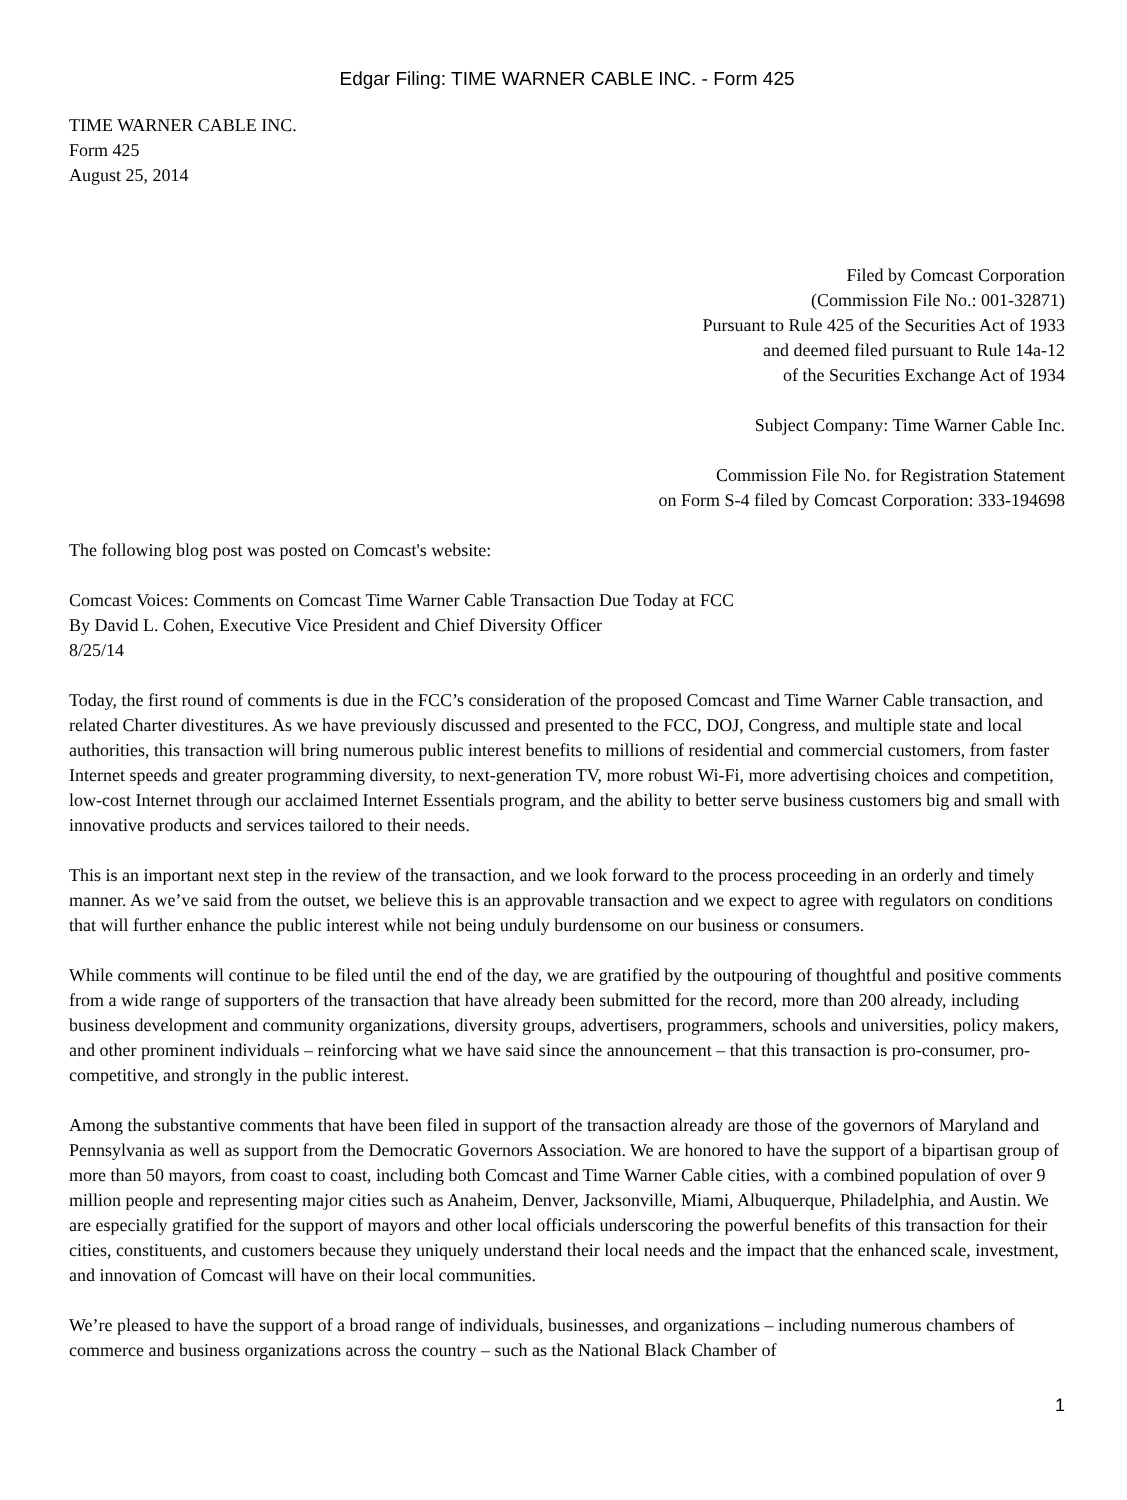Edgar Filing: TIME WARNER CABLE INC. - Form 425
TIME WARNER CABLE INC.
Form 425
August 25, 2014
Filed by Comcast Corporation
(Commission File No.: 001-32871)
Pursuant to Rule 425 of the Securities Act of 1933
and deemed filed pursuant to Rule 14a-12
of the Securities Exchange Act of 1934
Subject Company: Time Warner Cable Inc.
Commission File No. for Registration Statement
on Form S-4 filed by Comcast Corporation: 333-194698
The following blog post was posted on Comcast's website:
Comcast Voices: Comments on Comcast Time Warner Cable Transaction Due Today at FCC
By David L. Cohen, Executive Vice President and Chief Diversity Officer
8/25/14
Today, the first round of comments is due in the FCC’s consideration of the proposed Comcast and Time Warner Cable transaction, and related Charter divestitures. As we have previously discussed and presented to the FCC, DOJ, Congress, and multiple state and local authorities, this transaction will bring numerous public interest benefits to millions of residential and commercial customers, from faster Internet speeds and greater programming diversity, to next-generation TV, more robust Wi-Fi, more advertising choices and competition, low-cost Internet through our acclaimed Internet Essentials program, and the ability to better serve business customers big and small with innovative products and services tailored to their needs.
This is an important next step in the review of the transaction, and we look forward to the process proceeding in an orderly and timely manner. As we’ve said from the outset, we believe this is an approvable transaction and we expect to agree with regulators on conditions that will further enhance the public interest while not being unduly burdensome on our business or consumers.
While comments will continue to be filed until the end of the day, we are gratified by the outpouring of thoughtful and positive comments from a wide range of supporters of the transaction that have already been submitted for the record, more than 200 already, including business development and community organizations, diversity groups, advertisers, programmers, schools and universities, policy makers, and other prominent individuals – reinforcing what we have said since the announcement – that this transaction is pro-consumer, pro-competitive, and strongly in the public interest.
Among the substantive comments that have been filed in support of the transaction already are those of the governors of Maryland and Pennsylvania as well as support from the Democratic Governors Association. We are honored to have the support of a bipartisan group of more than 50 mayors, from coast to coast, including both Comcast and Time Warner Cable cities, with a combined population of over 9 million people and representing major cities such as Anaheim, Denver, Jacksonville, Miami, Albuquerque, Philadelphia, and Austin. We are especially gratified for the support of mayors and other local officials underscoring the powerful benefits of this transaction for their cities, constituents, and customers because they uniquely understand their local needs and the impact that the enhanced scale, investment, and innovation of Comcast will have on their local communities.
We’re pleased to have the support of a broad range of individuals, businesses, and organizations – including numerous chambers of commerce and business organizations across the country – such as the National Black Chamber of
1